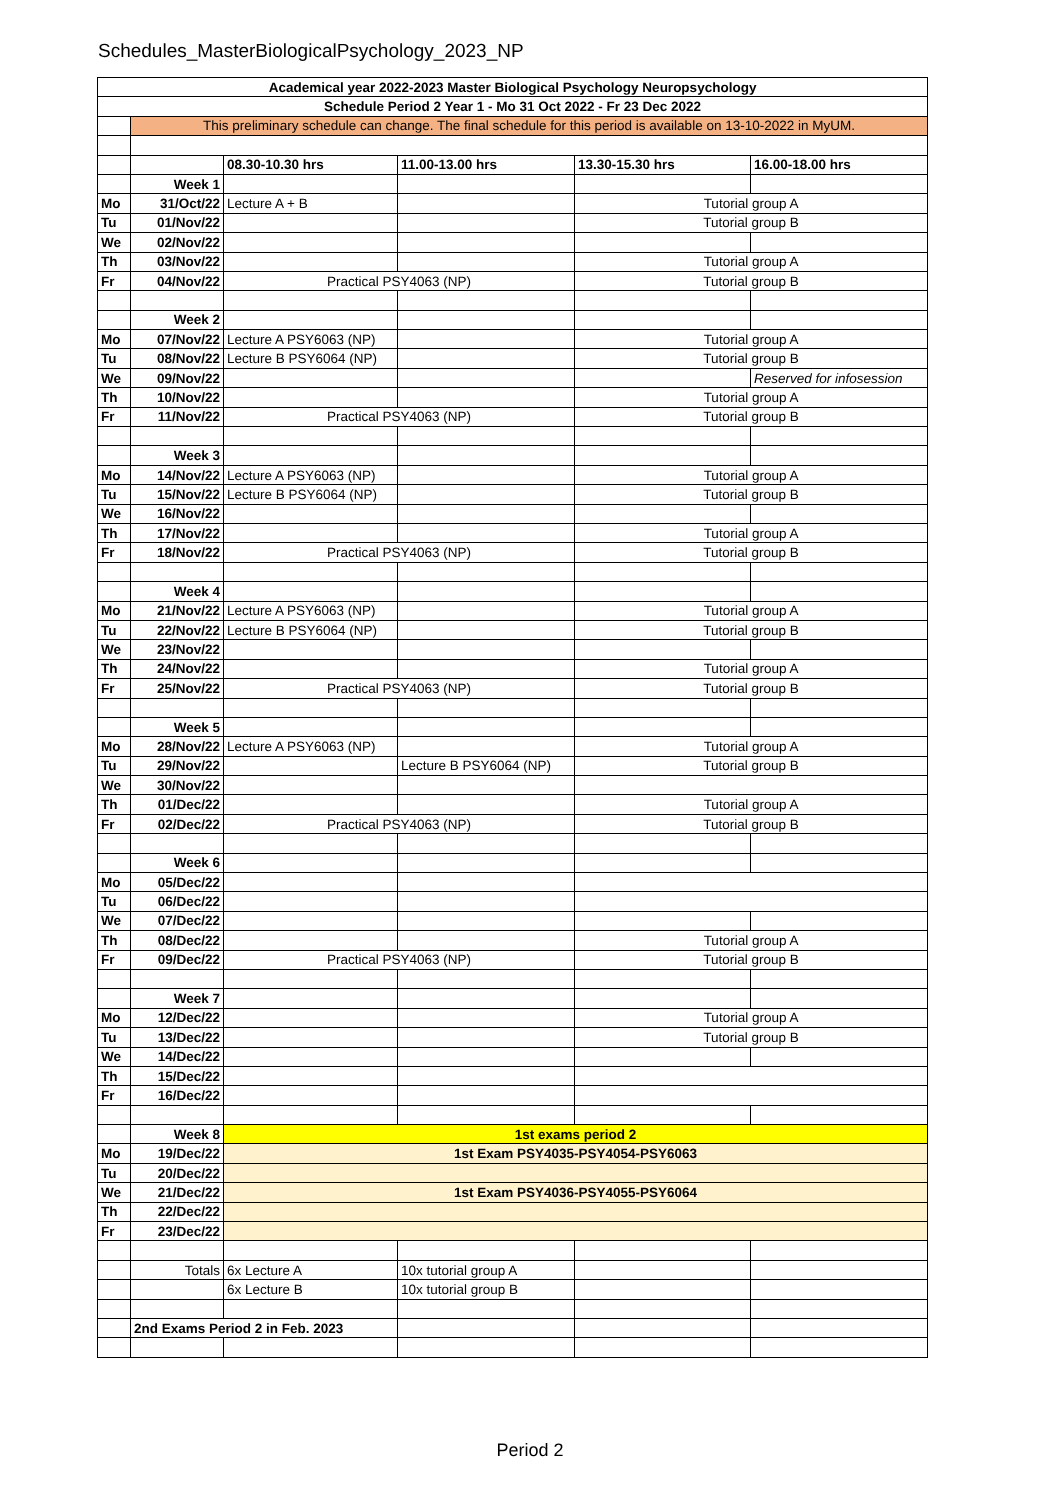Schedules_MasterBiologicalPsychology_2023_NP
| Academical year 2022-2023 Master Biological Psychology Neuropsychology | | | | | |
| Schedule Period 2 Year 1 - Mo 31 Oct 2022 - Fr 23 Dec 2022 | | | | | |
| | This preliminary schedule can change. The final schedule for this period is available on 13-10-2022 in MyUM. | | | | |
| | | 08.30-10.30 hrs | 11.00-13.00 hrs | 13.30-15.30 hrs | 16.00-18.00 hrs |
| | Week 1 | | | | |
| Mo | 31/Oct/22 | Lecture A + B | | Tutorial group A | |
| Tu | 01/Nov/22 | | | Tutorial group B | |
| We | 02/Nov/22 | | | | |
| Th | 03/Nov/22 | | | Tutorial group A | |
| Fr | 04/Nov/22 | Practical PSY4063 (NP) | | Tutorial group B | |
| | Week 2 | | | | |
| Mo | 07/Nov/22 | Lecture A PSY6063 (NP) | | Tutorial group A | |
| Tu | 08/Nov/22 | Lecture B PSY6064 (NP) | | Tutorial group B | |
| We | 09/Nov/22 | | | | Reserved for infosession |
| Th | 10/Nov/22 | | | Tutorial group A | |
| Fr | 11/Nov/22 | Practical PSY4063 (NP) | | Tutorial group B | |
| | Week 3 | | | | |
| Mo | 14/Nov/22 | Lecture A PSY6063 (NP) | | Tutorial group A | |
| Tu | 15/Nov/22 | Lecture B PSY6064 (NP) | | Tutorial group B | |
| We | 16/Nov/22 | | | | |
| Th | 17/Nov/22 | | | Tutorial group A | |
| Fr | 18/Nov/22 | Practical PSY4063 (NP) | | Tutorial group B | |
| | Week 4 | | | | |
| Mo | 21/Nov/22 | Lecture A PSY6063 (NP) | | Tutorial group A | |
| Tu | 22/Nov/22 | Lecture B PSY6064 (NP) | | Tutorial group B | |
| We | 23/Nov/22 | | | | |
| Th | 24/Nov/22 | | | Tutorial group A | |
| Fr | 25/Nov/22 | Practical PSY4063 (NP) | | Tutorial group B | |
| | Week 5 | | | | |
| Mo | 28/Nov/22 | Lecture A PSY6063 (NP) | | Tutorial group A | |
| Tu | 29/Nov/22 | | Lecture B PSY6064 (NP) | Tutorial group B | |
| We | 30/Nov/22 | | | | |
| Th | 01/Dec/22 | | | Tutorial group A | |
| Fr | 02/Dec/22 | Practical PSY4063 (NP) | | Tutorial group B | |
| | Week 6 | | | | |
| Mo | 05/Dec/22 | | | | |
| Tu | 06/Dec/22 | | | | |
| We | 07/Dec/22 | | | | |
| Th | 08/Dec/22 | | | Tutorial group A | |
| Fr | 09/Dec/22 | Practical PSY4063 (NP) | | Tutorial group B | |
| | Week 7 | | | | |
| Mo | 12/Dec/22 | | | Tutorial group A | |
| Tu | 13/Dec/22 | | | Tutorial group B | |
| We | 14/Dec/22 | | | | |
| Th | 15/Dec/22 | | | | |
| Fr | 16/Dec/22 | | | | |
| | Week 8 | 1st exams period 2 | | | |
| Mo | 19/Dec/22 | 1st Exam PSY4035-PSY4054-PSY6063 | | | |
| Tu | 20/Dec/22 | | | | |
| We | 21/Dec/22 | 1st Exam PSY4036-PSY4055-PSY6064 | | | |
| Th | 22/Dec/22 | | | | |
| Fr | 23/Dec/22 | | | | |
| | Totals | 6x Lecture A | 10x tutorial group A | | |
| | | 6x Lecture B | 10x tutorial group B | | |
| | 2nd Exams Period 2 in Feb. 2023 | | | | |
Period 2